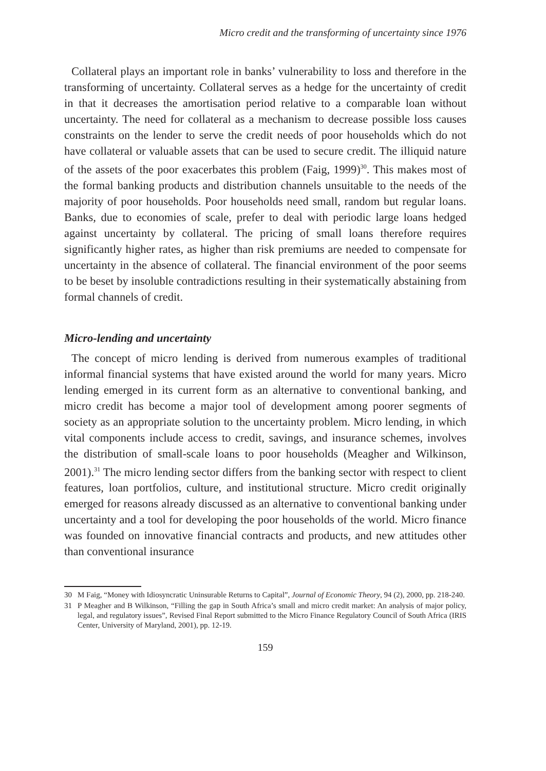Micro credit and the transforming of uncertainty since 1976
Collateral plays an important role in banks’ vulnerability to loss and therefore in the transforming of uncertainty. Collateral serves as a hedge for the uncertainty of credit in that it decreases the amortisation period relative to a comparable loan without uncertainty. The need for collateral as a mechanism to decrease possible loss causes constraints on the lender to serve the credit needs of poor households which do not have collateral or valuable assets that can be used to secure credit. The illiquid nature of the assets of the poor exacerbates this problem (Faig, 1999)<sup>30</sup>. This makes most of the formal banking products and distribution channels unsuitable to the needs of the majority of poor households. Poor households need small, random but regular loans. Banks, due to economies of scale, prefer to deal with periodic large loans hedged against uncertainty by collateral. The pricing of small loans therefore requires significantly higher rates, as higher than risk premiums are needed to compensate for uncertainty in the absence of collateral. The financial environment of the poor seems to be beset by insoluble contradictions resulting in their systematically abstaining from formal channels of credit.
Micro-lending and uncertainty
The concept of micro lending is derived from numerous examples of traditional informal financial systems that have existed around the world for many years. Micro lending emerged in its current form as an alternative to conventional banking, and micro credit has become a major tool of development among poorer segments of society as an appropriate solution to the uncertainty problem. Micro lending, in which vital components include access to credit, savings, and insurance schemes, involves the distribution of small-scale loans to poor households (Meagher and Wilkinson, 2001).<sup>31</sup> The micro lending sector differs from the banking sector with respect to client features, loan portfolios, culture, and institutional structure. Micro credit originally emerged for reasons already discussed as an alternative to conventional banking under uncertainty and a tool for developing the poor households of the world. Micro finance was founded on innovative financial contracts and products, and new attitudes other than conventional insurance
30 M Faig, “Money with Idiosyncratic Uninsurable Returns to Capital”, Journal of Economic Theory, 94 (2), 2000, pp. 218-240.
31 P Meagher and B Wilkinson, “Filling the gap in South Africa’s small and micro credit market: An analysis of major policy, legal, and regulatory issues”, Revised Final Report submitted to the Micro Finance Regulatory Council of South Africa (IRIS Center, University of Maryland, 2001), pp. 12-19.
159